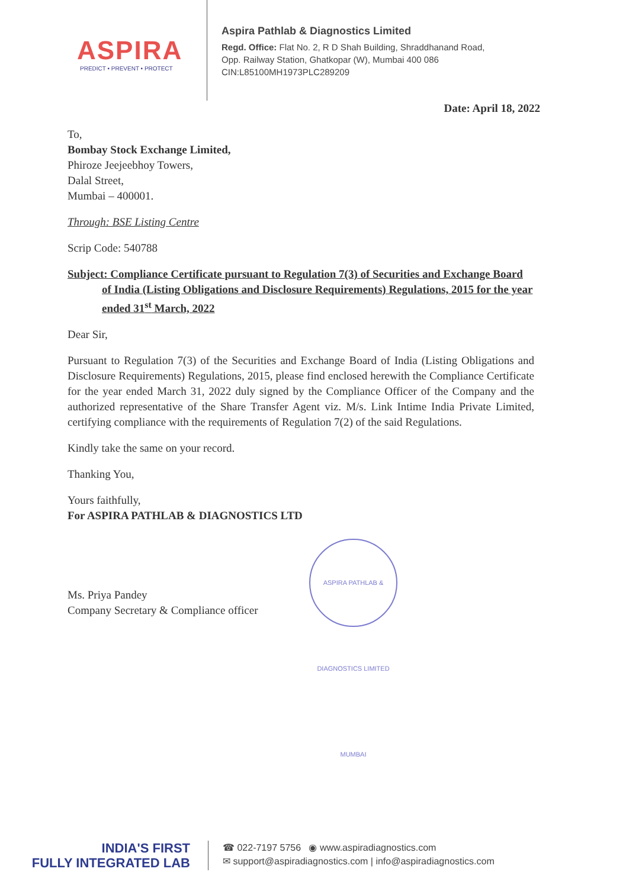ASPIRA
PREDICT • PREVENT • PROTECT
Aspira Pathlab & Diagnostics Limited
Regd. Office: Flat No. 2, R D Shah Building, Shraddhanand Road,
Opp. Railway Station, Ghatkopar (W), Mumbai 400 086
CIN:L85100MH1973PLC289209
Date: April 18, 2022
To,
Bombay Stock Exchange Limited,
Phiroze Jeejeebhoy Towers,
Dalal Street,
Mumbai – 400001.
Through: BSE Listing Centre
Scrip Code: 540788
Subject: Compliance Certificate pursuant to Regulation 7(3) of Securities and Exchange Board of India (Listing Obligations and Disclosure Requirements) Regulations, 2015 for the year ended 31<sup>st</sup> March, 2022
Dear Sir,
Pursuant to Regulation 7(3) of the Securities and Exchange Board of India (Listing Obligations and Disclosure Requirements) Regulations, 2015, please find enclosed herewith the Compliance Certificate for the year ended March 31, 2022 duly signed by the Compliance Officer of the Company and the authorized representative of the Share Transfer Agent viz. M/s. Link Intime India Private Limited, certifying compliance with the requirements of Regulation 7(2) of the said Regulations.
Kindly take the same on your record.
Thanking You,
Yours faithfully,
For ASPIRA PATHLAB & DIAGNOSTICS LTD
Ms. Priya Pandey
Company Secretary & Compliance officer
ASPIRA PATHLAB & DIAGNOSTICS LIMITED MUMBAI
INDIA'S FIRST
FULLY INTEGRATED LAB
☎ 022-7197 5756 ◉ www.aspiradiagnostics.com
✉ support@aspiradiagnostics.com | info@aspiradiagnostics.com